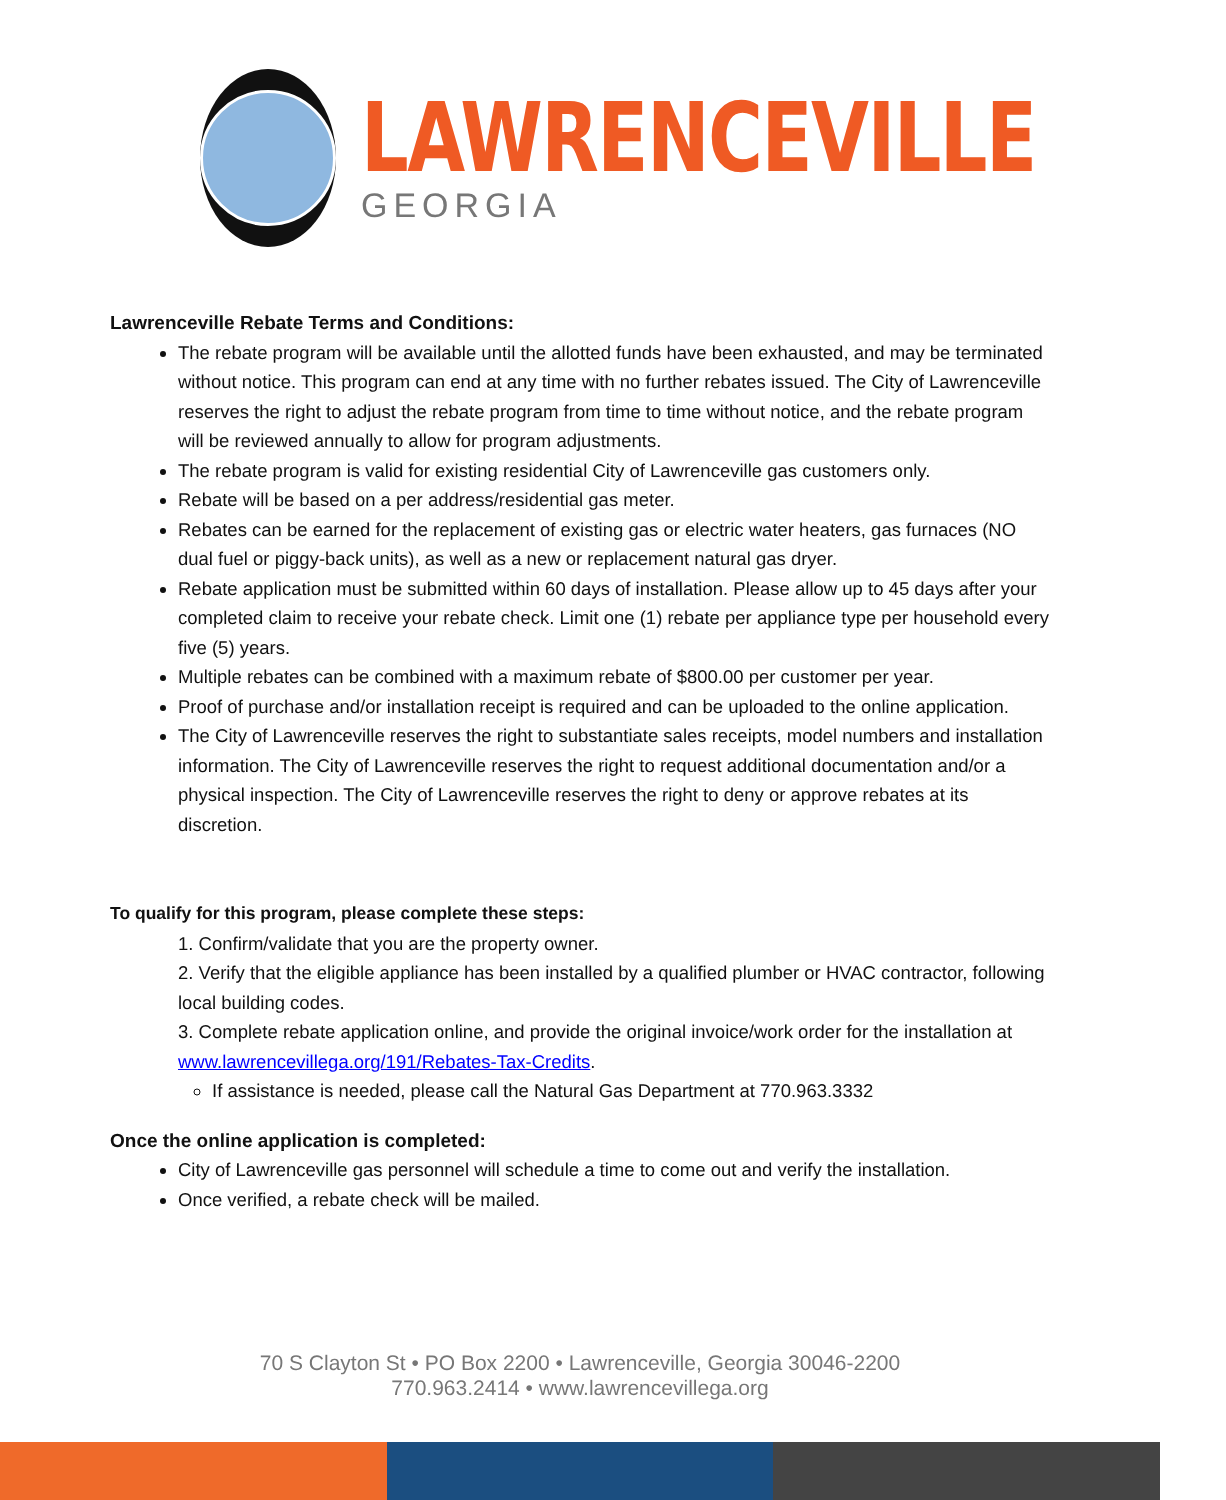LAWRENCEVILLE
GEORGIA
Lawrenceville Rebate Terms and Conditions:
The rebate program will be available until the allotted funds have been exhausted, and may be terminated without notice. This program can end at any time with no further rebates issued. The City of Lawrenceville reserves the right to adjust the rebate program from time to time without notice, and the rebate program will be reviewed annually to allow for program adjustments.
The rebate program is valid for existing residential City of Lawrenceville gas customers only.
Rebate will be based on a per address/residential gas meter.
Rebates can be earned for the replacement of existing gas or electric water heaters, gas furnaces (NO dual fuel or piggy-back units), as well as a new or replacement natural gas dryer.
Rebate application must be submitted within 60 days of installation. Please allow up to 45 days after your completed claim to receive your rebate check. Limit one (1) rebate per appliance type per household every five (5) years.
Multiple rebates can be combined with a maximum rebate of $800.00 per customer per year.
Proof of purchase and/or installation receipt is required and can be uploaded to the online application.
The City of Lawrenceville reserves the right to substantiate sales receipts, model numbers and installation information. The City of Lawrenceville reserves the right to request additional documentation and/or a physical inspection. The City of Lawrenceville reserves the right to deny or approve rebates at its discretion.
To qualify for this program, please complete these steps:
1. Confirm/validate that you are the property owner.
2. Verify that the eligible appliance has been installed by a qualified plumber or HVAC contractor, following local building codes.
3. Complete rebate application online, and provide the original invoice/work order for the installation at www.lawrencevillega.org/191/Rebates-Tax-Credits.
If assistance is needed, please call the Natural Gas Department at 770.963.3332
Once the online application is completed:
City of Lawrenceville gas personnel will schedule a time to come out and verify the installation.
Once verified, a rebate check will be mailed.
70 S Clayton St • PO Box 2200 • Lawrenceville, Georgia 30046-2200
770.963.2414 • www.lawrencevillega.org